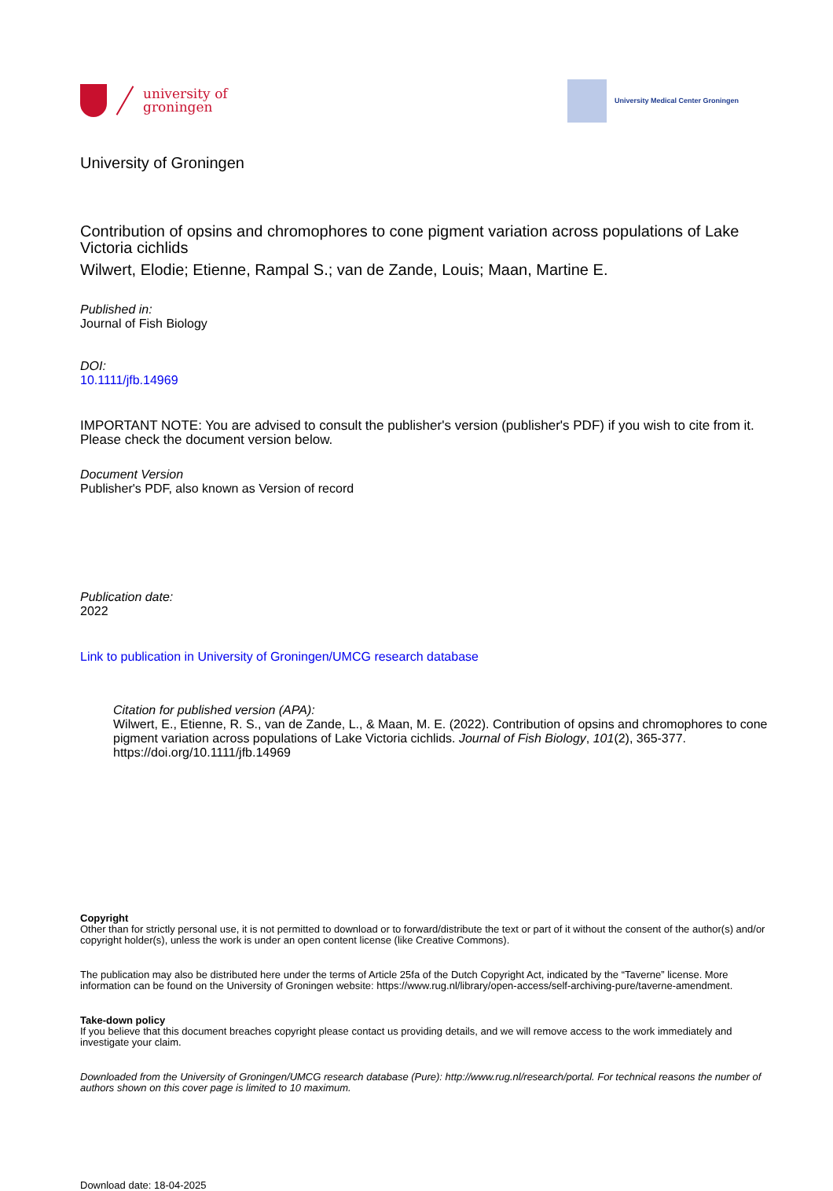university of
groningen
University Medical Center Groningen
University of Groningen
Contribution of opsins and chromophores to cone pigment variation across populations of Lake Victoria cichlids
Wilwert, Elodie; Etienne, Rampal S.; van de Zande, Louis; Maan, Martine E.
Published in:
Journal of Fish Biology
DOI:
10.1111/jfb.14969
IMPORTANT NOTE: You are advised to consult the publisher's version (publisher's PDF) if you wish to cite from it. Please check the document version below.
Document Version
Publisher's PDF, also known as Version of record
Publication date:
2022
Link to publication in University of Groningen/UMCG research database
Citation for published version (APA):
Wilwert, E., Etienne, R. S., van de Zande, L., & Maan, M. E. (2022). Contribution of opsins and chromophores to cone pigment variation across populations of Lake Victoria cichlids. Journal of Fish Biology, 101(2), 365-377. https://doi.org/10.1111/jfb.14969
Copyright
Other than for strictly personal use, it is not permitted to download or to forward/distribute the text or part of it without the consent of the author(s) and/or copyright holder(s), unless the work is under an open content license (like Creative Commons).
The publication may also be distributed here under the terms of Article 25fa of the Dutch Copyright Act, indicated by the “Taverne” license. More information can be found on the University of Groningen website: https://www.rug.nl/library/open-access/self-archiving-pure/taverne-amendment.
Take-down policy
If you believe that this document breaches copyright please contact us providing details, and we will remove access to the work immediately and investigate your claim.
Downloaded from the University of Groningen/UMCG research database (Pure): http://www.rug.nl/research/portal. For technical reasons the number of authors shown on this cover page is limited to 10 maximum.
Download date: 18-04-2025